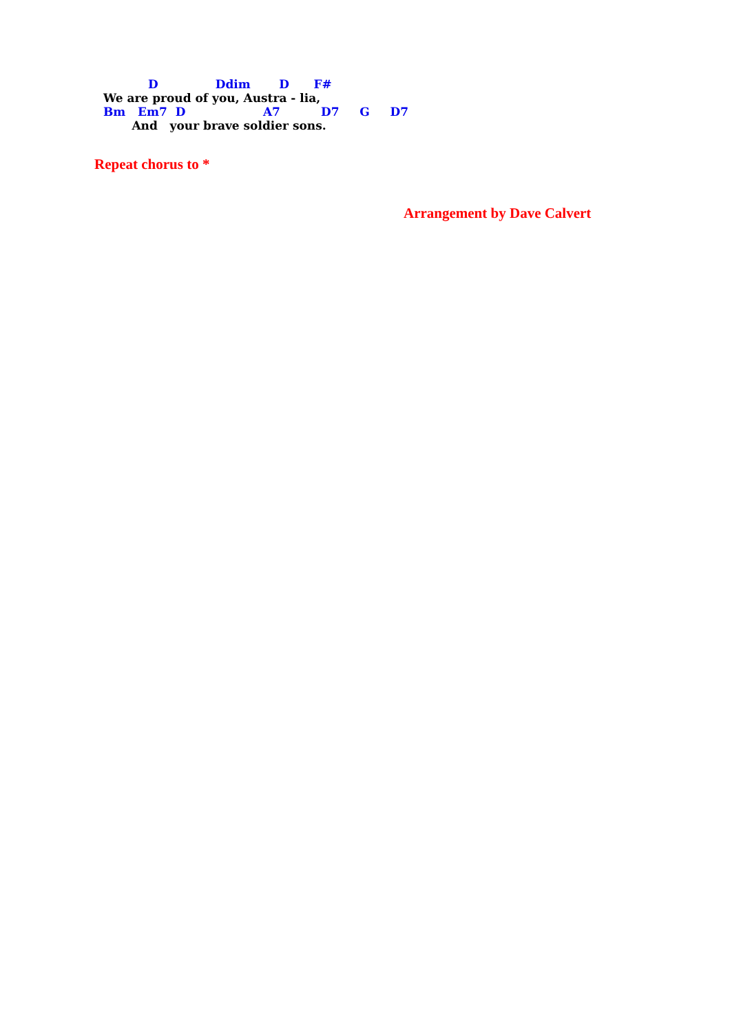D Ddim D F#
We are proud of you, Austra - lia,
Bm Em7 D A7 D7 G D7
And your brave soldier sons.
Repeat chorus to *
Arrangement by Dave Calvert